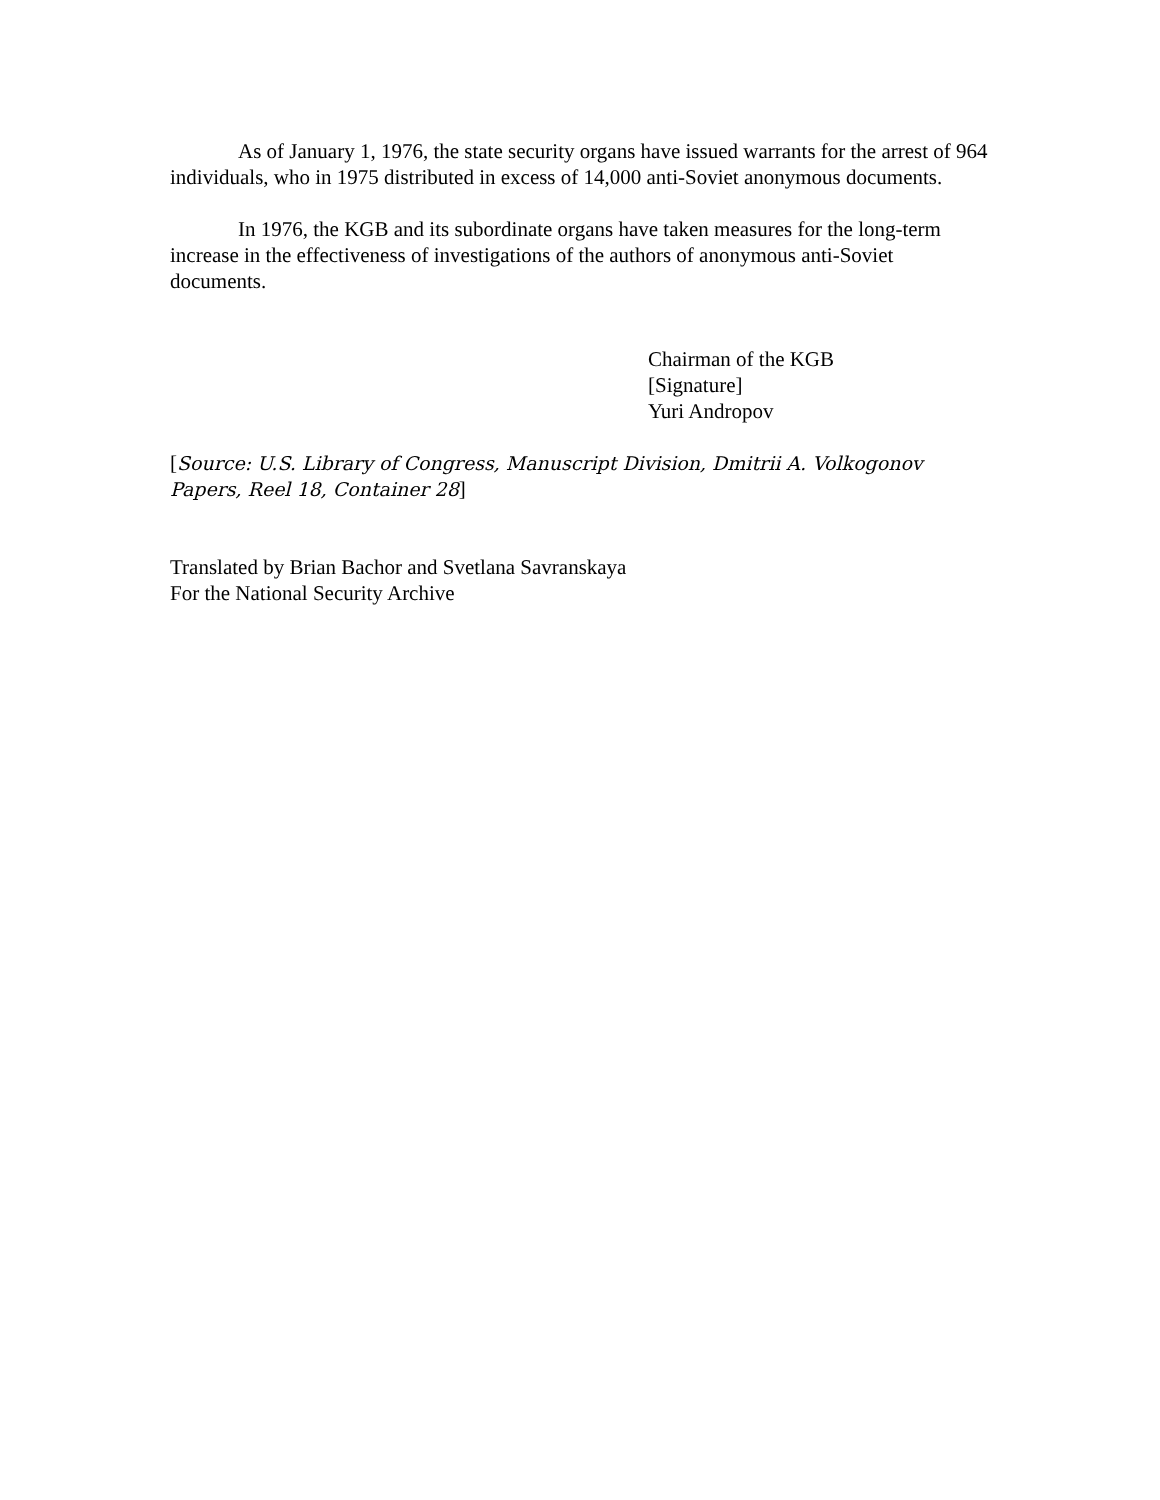As of January 1, 1976, the state security organs have issued warrants for the arrest of 964 individuals, who in 1975 distributed in excess of 14,000 anti-Soviet anonymous documents.
In 1976, the KGB and its subordinate organs have taken measures for the long-term increase in the effectiveness of investigations of the authors of anonymous anti-Soviet documents.
Chairman of the KGB
[Signature]
Yuri Andropov
[Source: U.S. Library of Congress, Manuscript Division, Dmitrii A. Volkogonov Papers, Reel 18, Container 28]
Translated by Brian Bachor and Svetlana Savranskaya
For the National Security Archive